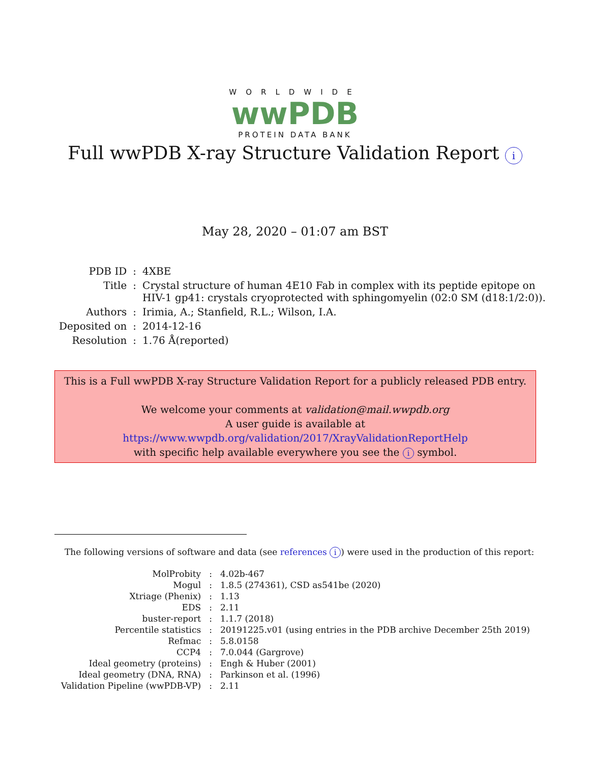WORLDWIDE
wwPDB
PROTEIN DATA BANK
Full wwPDB X-ray Structure Validation Report i
May 28, 2020 – 01:07 am BST
| PDB ID | : | 4XBE |
| Title | : | Crystal structure of human 4E10 Fab in complex with its peptide epitope on HIV-1 gp41: crystals cryoprotected with sphingomyelin (02:0 SM (d18:1/2:0)). |
| Authors | : | Irimia, A.; Stanfield, R.L.; Wilson, I.A. |
| Deposited on | : | 2014-12-16 |
| Resolution | : | 1.76 Å(reported) |
This is a Full wwPDB X-ray Structure Validation Report for a publicly released PDB entry.
We welcome your comments at validation@mail.wwpdb.org
A user guide is available at
https://www.wwpdb.org/validation/2017/XrayValidationReportHelp
with specific help available everywhere you see the i symbol.
The following versions of software and data (see references i) were used in the production of this report:
| MolProbity | : | 4.02b-467 |
| Mogul | : | 1.8.5 (274361), CSD as541be (2020) |
| Xtriage (Phenix) | : | 1.13 |
| EDS | : | 2.11 |
| buster-report | : | 1.1.7 (2018) |
| Percentile statistics | : | 20191225.v01 (using entries in the PDB archive December 25th 2019) |
| Refmac | : | 5.8.0158 |
| CCP4 | : | 7.0.044 (Gargrove) |
| Ideal geometry (proteins) | : | Engh & Huber (2001) |
| Ideal geometry (DNA, RNA) | : | Parkinson et al. (1996) |
| Validation Pipeline (wwPDB-VP) | : | 2.11 |